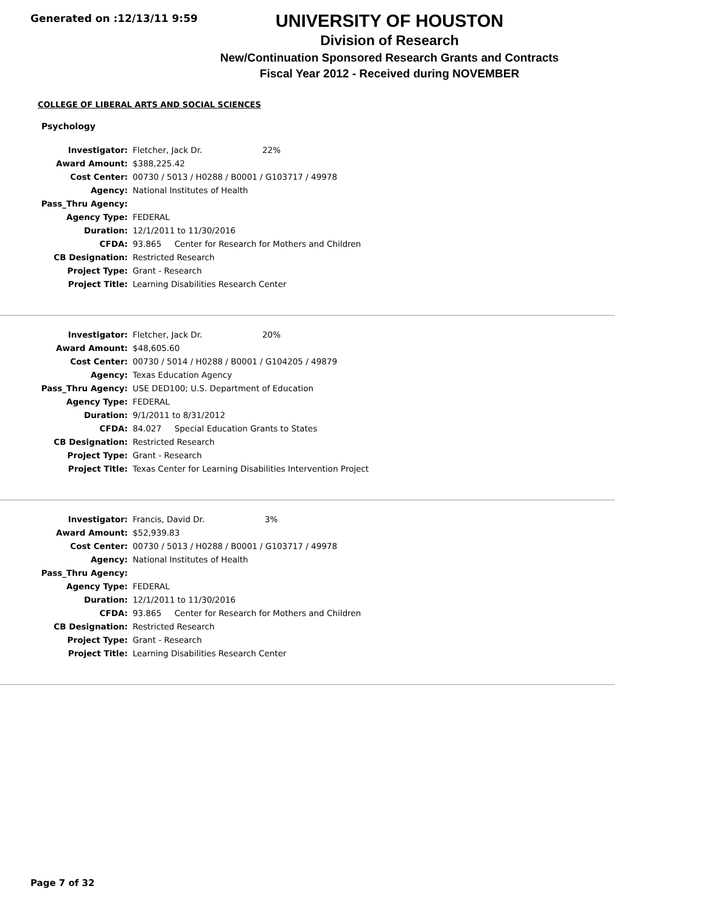Generated on :12/13/11 9:59
UNIVERSITY OF HOUSTON
Division of Research
New/Continuation Sponsored Research Grants and Contracts
Fiscal Year 2012 - Received during NOVEMBER
COLLEGE OF LIBERAL ARTS AND SOCIAL SCIENCES
Psychology
| Investigator: | Fletcher, Jack Dr. 22% |
| Award Amount: | $388,225.42 |
| Cost Center: | 00730 / 5013 / H0288 / B0001 / G103717 / 49978 |
| Agency: | National Institutes of Health |
| Pass_Thru Agency: | |
| Agency Type: | FEDERAL |
| Duration: | 12/1/2011 to 11/30/2016 |
| CFDA: | 93.865 Center for Research for Mothers and Children |
| CB Designation: | Restricted Research |
| Project Type: | Grant - Research |
| Project Title: | Learning Disabilities Research Center |
| Investigator: | Fletcher, Jack Dr. 20% |
| Award Amount: | $48,605.60 |
| Cost Center: | 00730 / 5014 / H0288 / B0001 / G104205 / 49879 |
| Agency: | Texas Education Agency |
| Pass_Thru Agency: | USE DED100; U.S. Department of Education |
| Agency Type: | FEDERAL |
| Duration: | 9/1/2011 to 8/31/2012 |
| CFDA: | 84.027 Special Education Grants to States |
| CB Designation: | Restricted Research |
| Project Type: | Grant - Research |
| Project Title: | Texas Center for Learning Disabilities Intervention Project |
| Investigator: | Francis, David Dr. 3% |
| Award Amount: | $52,939.83 |
| Cost Center: | 00730 / 5013 / H0288 / B0001 / G103717 / 49978 |
| Agency: | National Institutes of Health |
| Pass_Thru Agency: | |
| Agency Type: | FEDERAL |
| Duration: | 12/1/2011 to 11/30/2016 |
| CFDA: | 93.865 Center for Research for Mothers and Children |
| CB Designation: | Restricted Research |
| Project Type: | Grant - Research |
| Project Title: | Learning Disabilities Research Center |
Page 7 of 32